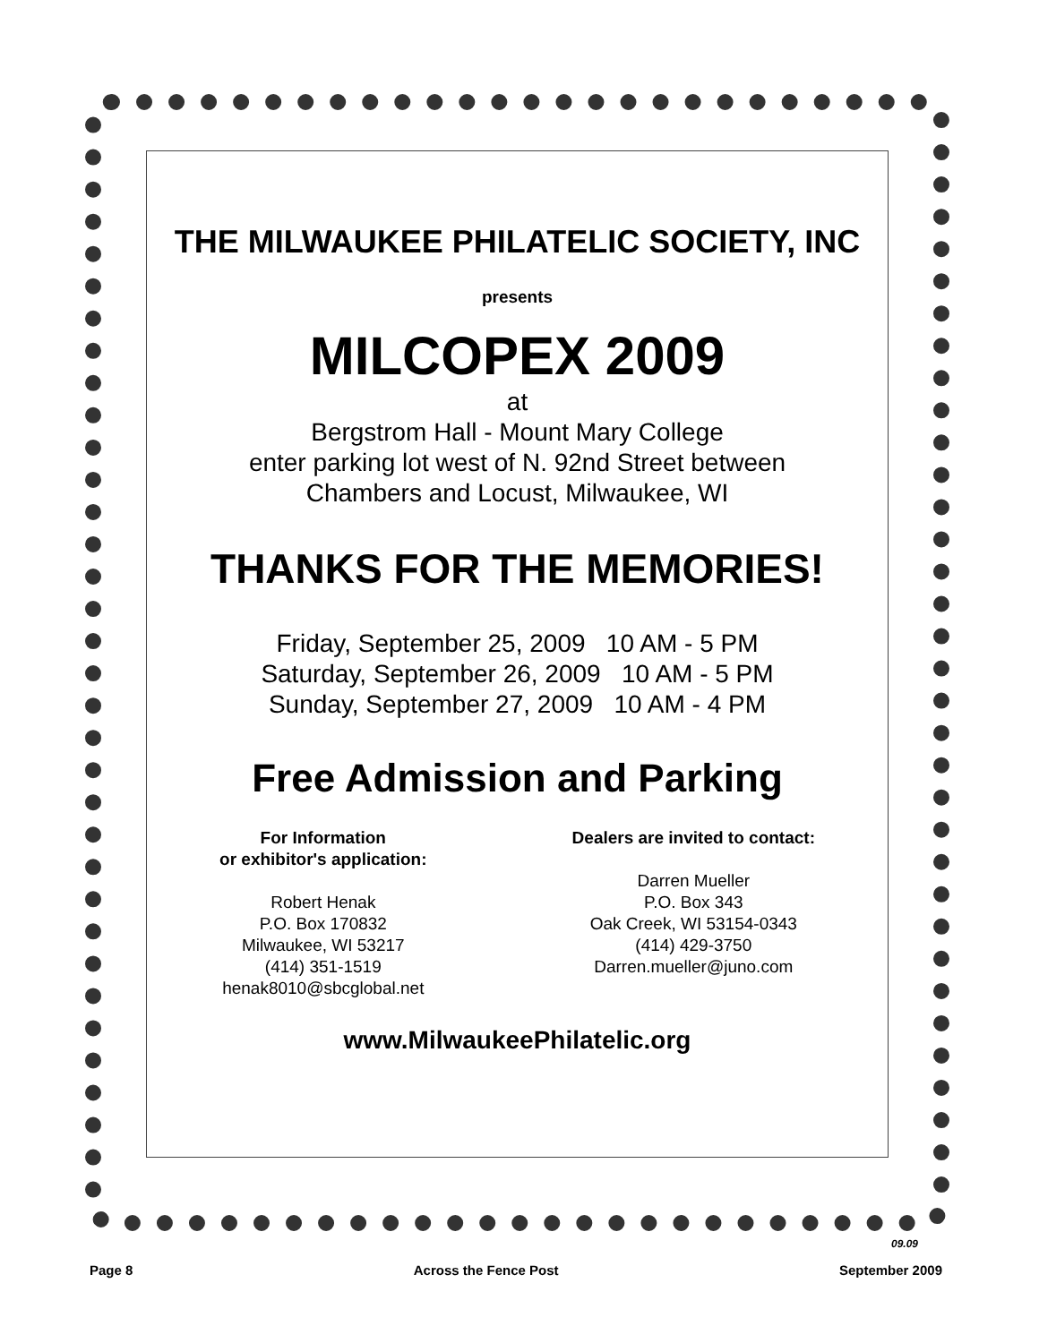THE MILWAUKEE PHILATELIC SOCIETY, INC
presents
MILCOPEX 2009
at
Bergstrom Hall - Mount Mary College
enter parking lot west of N. 92nd Street between
Chambers and Locust, Milwaukee, WI
THANKS FOR THE MEMORIES!
Friday, September 25, 2009 10 AM - 5 PM
Saturday, September 26, 2009 10 AM - 5 PM
Sunday, September 27, 2009 10 AM - 4 PM
Free Admission and Parking
For Information
or exhibitor's application:
Robert Henak
P.O. Box 170832
Milwaukee, WI 53217
(414) 351-1519
henak8010@sbcglobal.net
Dealers are invited to contact:
Darren Mueller
P.O. Box 343
Oak Creek, WI 53154-0343
(414) 429-3750
Darren.mueller@juno.com
www.MilwaukeePhilatelic.org
09.09
Page 8 Across the Fence Post September 2009